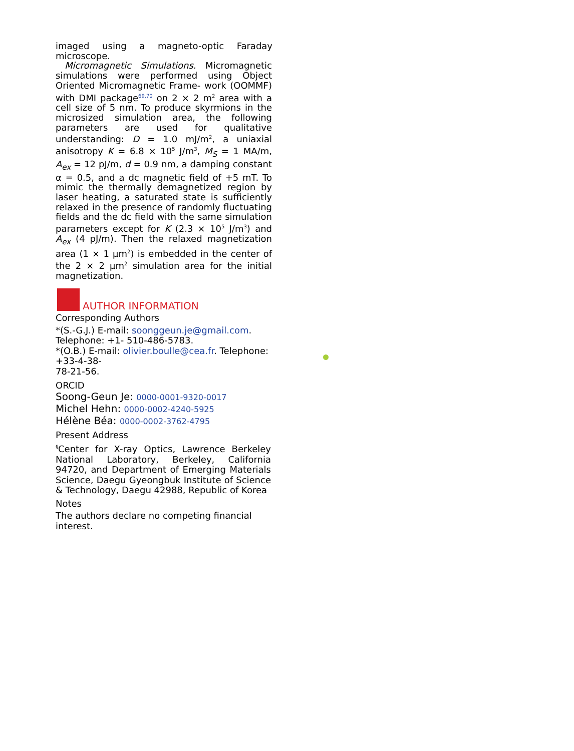imaged using a magneto-optic Faraday microscope.
Micromagnetic Simulations. Micromagnetic simulations were performed using Object Oriented Micromagnetic Frame- work (OOMMF) with DMI package<sup>69,70</sup> on 2 × 2 m<sup>2</sup> area with a cell size of 5 nm. To produce skyrmions in the microsized simulation area, the following parameters are used for qualitative understanding: D = 1.0 mJ/m<sup>2</sup>, a uniaxial anisotropy K = 6.8 × 10<sup>5</sup> J/m<sup>3</sup>, M<sub>S</sub> = 1 MA/m, A<sub>ex</sub> = 12 pJ/m, d = 0.9 nm, a damping constant α = 0.5, and a dc magnetic field of +5 mT. To mimic the thermally demagnetized region by laser heating, a saturated state is sufficiently relaxed in the presence of randomly fluctuating fields and the dc field with the same simulation parameters except for K (2.3 × 10<sup>5</sup> J/m<sup>3</sup>) and A<sub>ex</sub> (4 pJ/m). Then the relaxed magnetization area (1 × 1 μm<sup>2</sup>) is embedded in the center of the 2 × 2 μm<sup>2</sup> simulation area for the initial magnetization.
AUTHOR INFORMATION
Corresponding Authors
*(S.-G.J.) E-mail: soonggeun.je@gmail.com.
Telephone: +1- 510-486-5783.
*(O.B.) E-mail: olivier.boulle@cea.fr. Telephone:
+33-4-38-
78-21-56.
ORCID
Soong-Geun Je: 0000-0001-9320-0017
Michel Hehn: 0000-0002-4240-5925
Hélène Béa: 0000-0002-3762-4795
Present Address
<sup>§</sup> Center for X-ray Optics, Lawrence Berkeley National Laboratory, Berkeley, California 94720, and Department of Emerging Materials Science, Daegu Gyeongbuk Institute of Science & Technology, Daegu 42988, Republic of Korea
Notes
The authors declare no competing financial
interest.